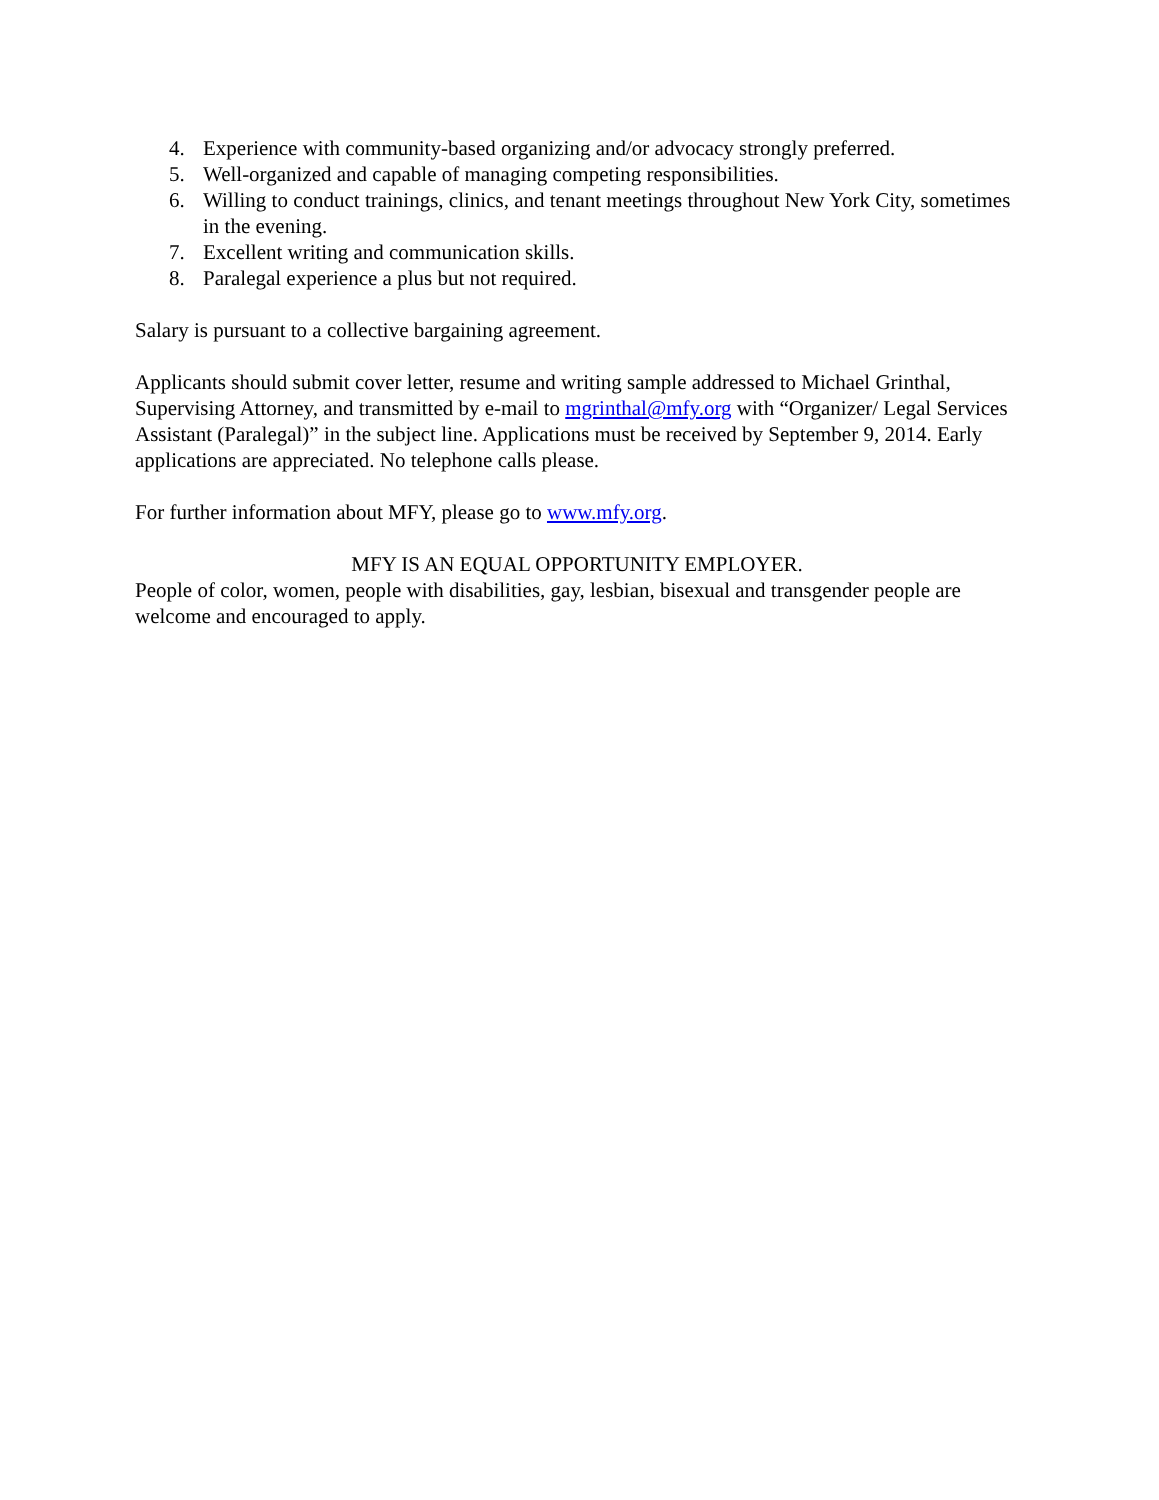4. Experience with community-based organizing and/or advocacy strongly preferred.
5. Well-organized and capable of managing competing responsibilities.
6. Willing to conduct trainings, clinics, and tenant meetings throughout New York City, sometimes in the evening.
7. Excellent writing and communication skills.
8. Paralegal experience a plus but not required.
Salary is pursuant to a collective bargaining agreement.
Applicants should submit cover letter, resume and writing sample addressed to Michael Grinthal, Supervising Attorney, and transmitted by e-mail to mgrinthal@mfy.org with “Organizer/ Legal Services Assistant (Paralegal)” in the subject line. Applications must be received by September 9, 2014. Early applications are appreciated. No telephone calls please.
For further information about MFY, please go to www.mfy.org.
MFY IS AN EQUAL OPPORTUNITY EMPLOYER.
People of color, women, people with disabilities, gay, lesbian, bisexual and transgender people are welcome and encouraged to apply.